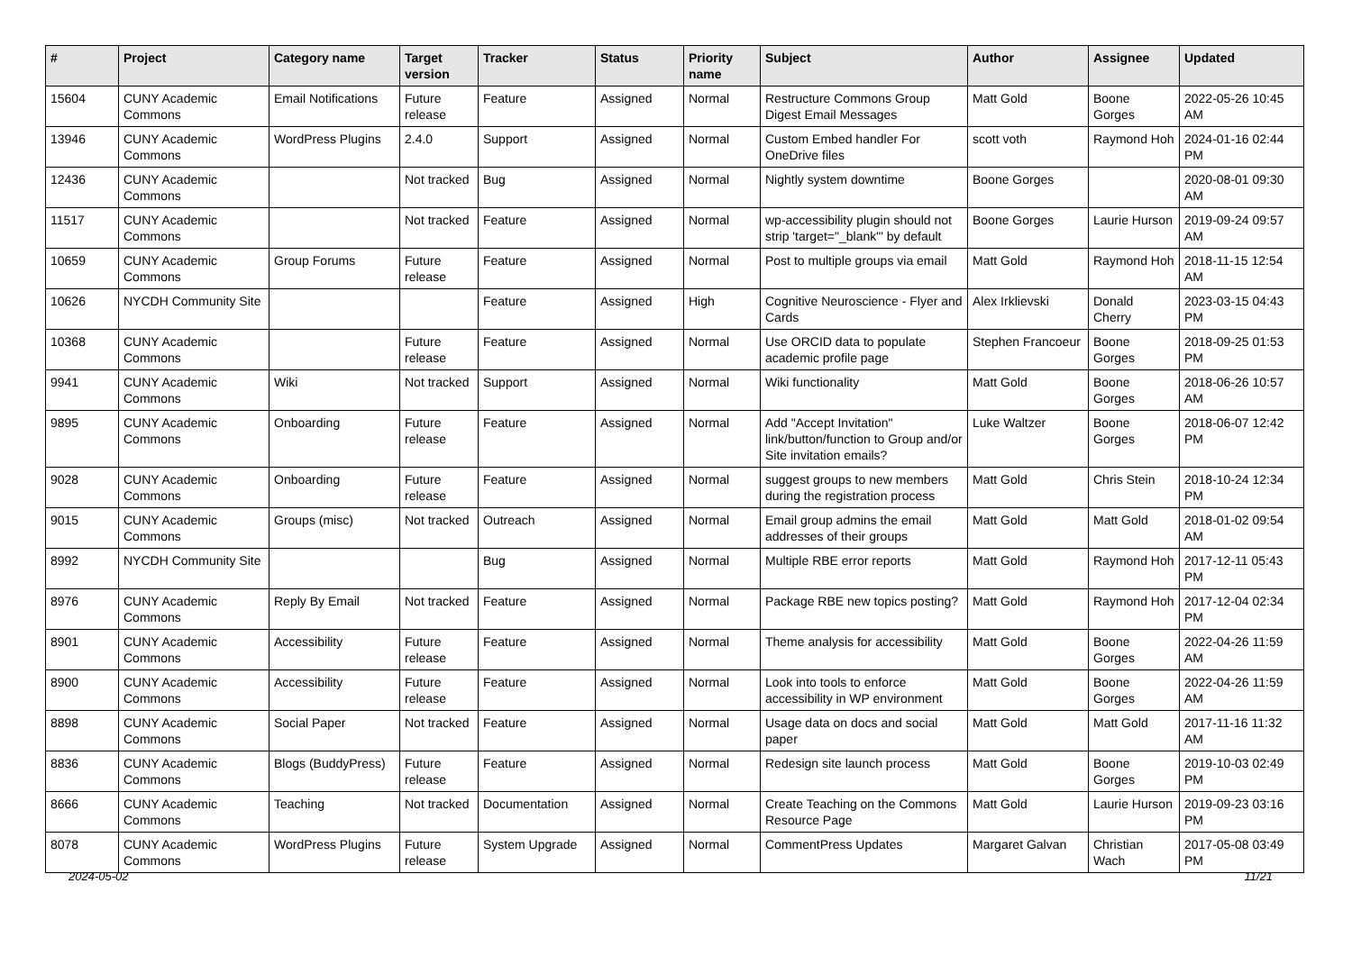| # | Project | Category name | Target version | Tracker | Status | Priority name | Subject | Author | Assignee | Updated |
| --- | --- | --- | --- | --- | --- | --- | --- | --- | --- | --- |
| 15604 | CUNY Academic Commons | Email Notifications | Future release | Feature | Assigned | Normal | Restructure Commons Group Digest Email Messages | Matt Gold | Boone Gorges | 2022-05-26 10:45 AM |
| 13946 | CUNY Academic Commons | WordPress Plugins | 2.4.0 | Support | Assigned | Normal | Custom Embed handler For OneDrive files | scott voth | Raymond Hoh | 2024-01-16 02:44 PM |
| 12436 | CUNY Academic Commons | | Not tracked | Bug | Assigned | Normal | Nightly system downtime | Boone Gorges | | 2020-08-01 09:30 AM |
| 11517 | CUNY Academic Commons | | Not tracked | Feature | Assigned | Normal | wp-accessibility plugin should not strip 'target="_blank"' by default | Boone Gorges | Laurie Hurson | 2019-09-24 09:57 AM |
| 10659 | CUNY Academic Commons | Group Forums | Future release | Feature | Assigned | Normal | Post to multiple groups via email | Matt Gold | Raymond Hoh | 2018-11-15 12:54 AM |
| 10626 | NYCDH Community Site | | | Feature | Assigned | High | Cognitive Neuroscience - Flyer and Cards | Alex Irklievski | Donald Cherry | 2023-03-15 04:43 PM |
| 10368 | CUNY Academic Commons | | Future release | Feature | Assigned | Normal | Use ORCID data to populate academic profile page | Stephen Francoeur | Boone Gorges | 2018-09-25 01:53 PM |
| 9941 | CUNY Academic Commons | Wiki | Not tracked | Support | Assigned | Normal | Wiki functionality | Matt Gold | Boone Gorges | 2018-06-26 10:57 AM |
| 9895 | CUNY Academic Commons | Onboarding | Future release | Feature | Assigned | Normal | Add "Accept Invitation" link/button/function to Group and/or Site invitation emails? | Luke Waltzer | Boone Gorges | 2018-06-07 12:42 PM |
| 9028 | CUNY Academic Commons | Onboarding | Future release | Feature | Assigned | Normal | suggest groups to new members during the registration process | Matt Gold | Chris Stein | 2018-10-24 12:34 PM |
| 9015 | CUNY Academic Commons | Groups (misc) | Not tracked | Outreach | Assigned | Normal | Email group admins the email addresses of their groups | Matt Gold | Matt Gold | 2018-01-02 09:54 AM |
| 8992 | NYCDH Community Site | | | Bug | Assigned | Normal | Multiple RBE error reports | Matt Gold | Raymond Hoh | 2017-12-11 05:43 PM |
| 8976 | CUNY Academic Commons | Reply By Email | Not tracked | Feature | Assigned | Normal | Package RBE new topics posting? | Matt Gold | Raymond Hoh | 2017-12-04 02:34 PM |
| 8901 | CUNY Academic Commons | Accessibility | Future release | Feature | Assigned | Normal | Theme analysis for accessibility | Matt Gold | Boone Gorges | 2022-04-26 11:59 AM |
| 8900 | CUNY Academic Commons | Accessibility | Future release | Feature | Assigned | Normal | Look into tools to enforce accessibility in WP environment | Matt Gold | Boone Gorges | 2022-04-26 11:59 AM |
| 8898 | CUNY Academic Commons | Social Paper | Not tracked | Feature | Assigned | Normal | Usage data on docs and social paper | Matt Gold | Matt Gold | 2017-11-16 11:32 AM |
| 8836 | CUNY Academic Commons | Blogs (BuddyPress) | Future release | Feature | Assigned | Normal | Redesign site launch process | Matt Gold | Boone Gorges | 2019-10-03 02:49 PM |
| 8666 | CUNY Academic Commons | Teaching | Not tracked | Documentation | Assigned | Normal | Create Teaching on the Commons Resource Page | Matt Gold | Laurie Hurson | 2019-09-23 03:16 PM |
| 8078 | CUNY Academic Commons | WordPress Plugins | Future release | System Upgrade | Assigned | Normal | CommentPress Updates | Margaret Galvan | Christian Wach | 2017-05-08 03:49 PM |
2024-05-02 11/21